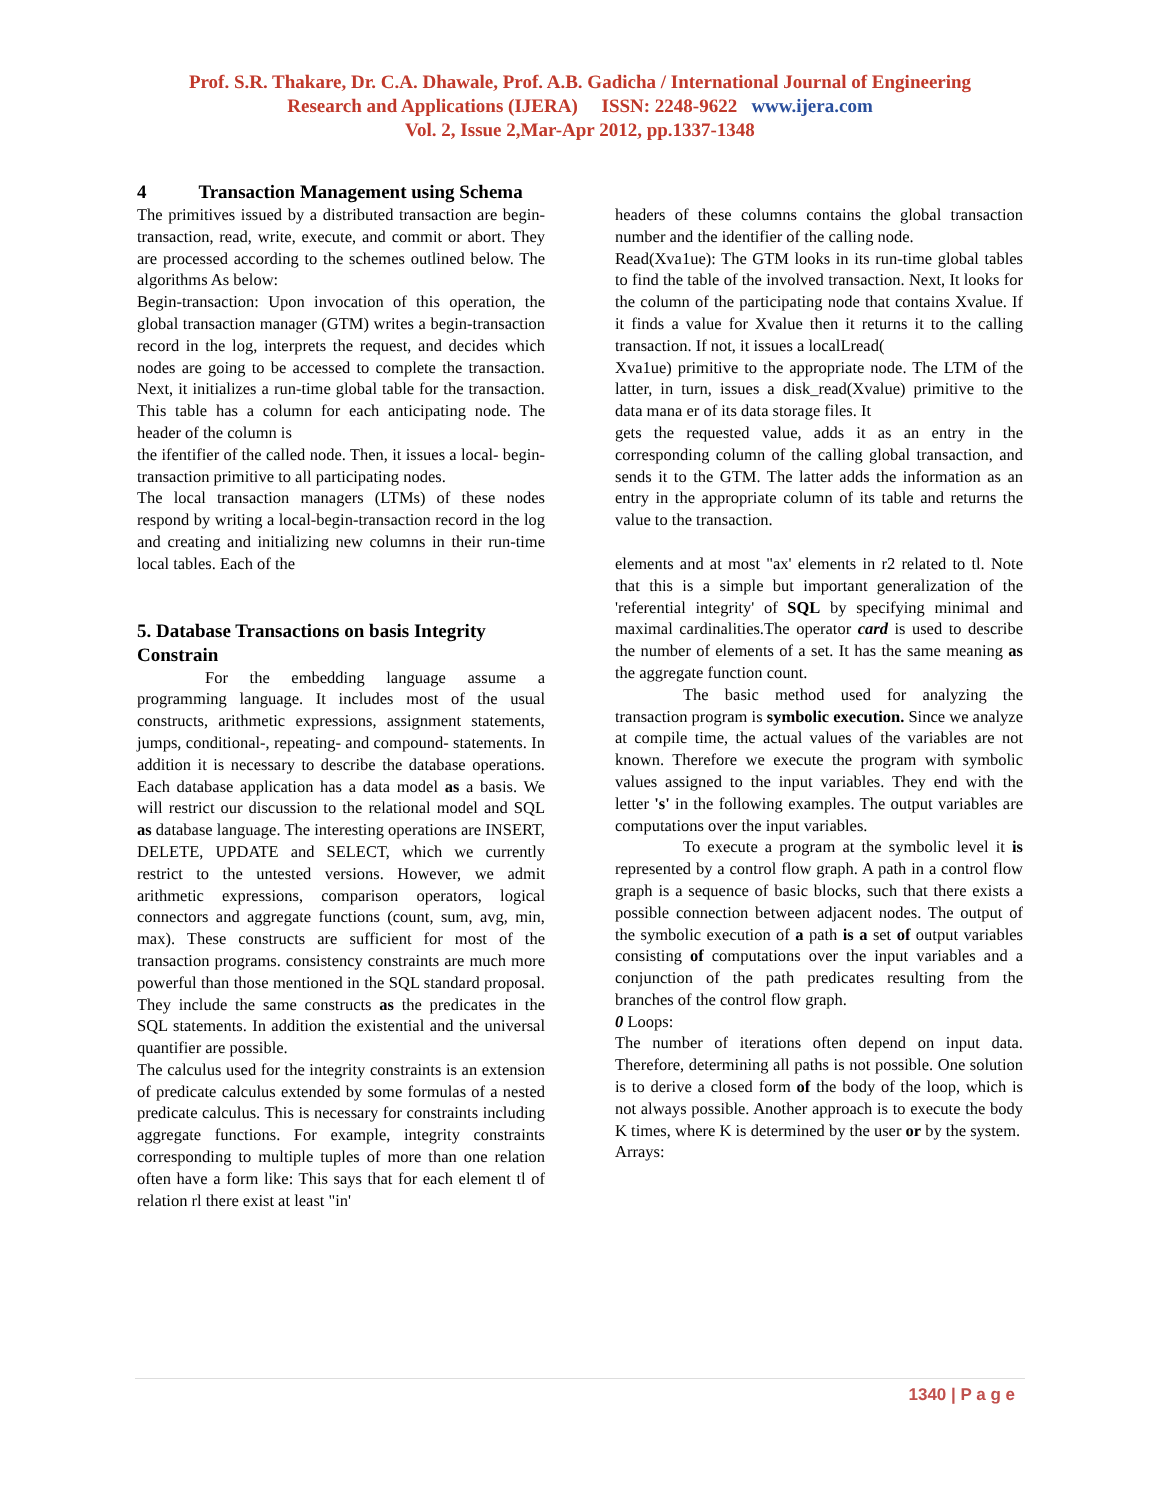Prof. S.R. Thakare, Dr. C.A. Dhawale, Prof. A.B. Gadicha / International Journal of Engineering
Research and Applications (IJERA) ISSN: 2248-9622 www.ijera.com
Vol. 2, Issue 2,Mar-Apr 2012, pp.1337-1348
4 Transaction Management using Schema
The primitives issued by a distributed transaction are begin-transaction, read, write, execute, and commit or abort. They are processed according to the schemes outlined below. The algorithms As below:
Begin-transaction: Upon invocation of this operation, the global transaction manager (GTM) writes a begin-transaction record in the log, interprets the request, and decides which nodes are going to be accessed to complete the transaction. Next, it initializes a run-time global table for the transaction. This table has a column for each anticipating node. The header of the column is
the ifentifier of the called node. Then, it issues a local- begin-transaction primitive to all participating nodes.
The local transaction managers (LTMs) of these nodes respond by writing a local-begin-transaction record in the log and creating and initializing new columns in their run-time local tables. Each of the
5. Database Transactions on basis Integrity Constrain
For the embedding language assume a programming language. It includes most of the usual constructs, arithmetic expressions, assignment statements, jumps, conditional-, repeating- and compound- statements. In addition it is necessary to describe the database operations. Each database application has a data model as a basis. We will restrict our discussion to the relational model and SQL as database language. The interesting operations are INSERT, DELETE, UPDATE and SELECT, which we currently restrict to the untested versions. However, we admit arithmetic expressions, comparison operators, logical connectors and aggregate functions (count, sum, avg, min, max). These constructs are sufficient for most of the transaction programs. consistency constraints are much more powerful than those mentioned in the SQL standard proposal. They include the same constructs as the predicates in the SQL statements. In addition the existential and the universal quantifier are possible.
The calculus used for the integrity constraints is an extension of predicate calculus extended by some formulas of a nested predicate calculus. This is necessary for constraints including aggregate functions. For example, integrity constraints corresponding to multiple tuples of more than one relation often have a form like: This says that for each element tl of relation rl there exist at least "in'
headers of these columns contains the global transaction number and the identifier of the calling node.
Read(Xva1ue): The GTM looks in its run-time global tables to find the table of the involved transaction. Next, It looks for the column of the participating node that contains Xvalue. If it finds a value for Xvalue then it returns it to the calling transaction. If not, it issues a localLread(
Xva1ue) primitive to the appropriate node. The LTM of the latter, in turn, issues a disk_read(Xvalue) primitive to the data mana er of its data storage files. It
gets the requested value, adds it as an entry in the corresponding column of the calling global transaction, and sends it to the GTM. The latter adds the information as an entry in the appropriate column of its table and returns the value to the transaction.
elements and at most "ax' elements in r2 related to tl. Note that this is a simple but important generalization of the 'referential integrity' of SQL by specifying minimal and maximal cardinalities.The operator card is used to describe the number of elements of a set. It has the same meaning as the aggregate function count.
The basic method used for analyzing the transaction program is symbolic execution. Since we analyze at compile time, the actual values of the variables are not known. Therefore we execute the program with symbolic values assigned to the input variables. They end with the letter 's' in the following examples. The output variables are computations over the input variables.
To execute a program at the symbolic level it is represented by a control flow graph. A path in a control flow graph is a sequence of basic blocks, such that there exists a possible connection between adjacent nodes. The output of the symbolic execution of a path is a set of output variables consisting of computations over the input variables and a conjunction of the path predicates resulting from the branches of the control flow graph.
0 Loops:
The number of iterations often depend on input data. Therefore, determining all paths is not possible. One solution is to derive a closed form of the body of the loop, which is not always possible. Another approach is to execute the body K times, where K is determined by the user or by the system.
Arrays:
1340 | P a g e